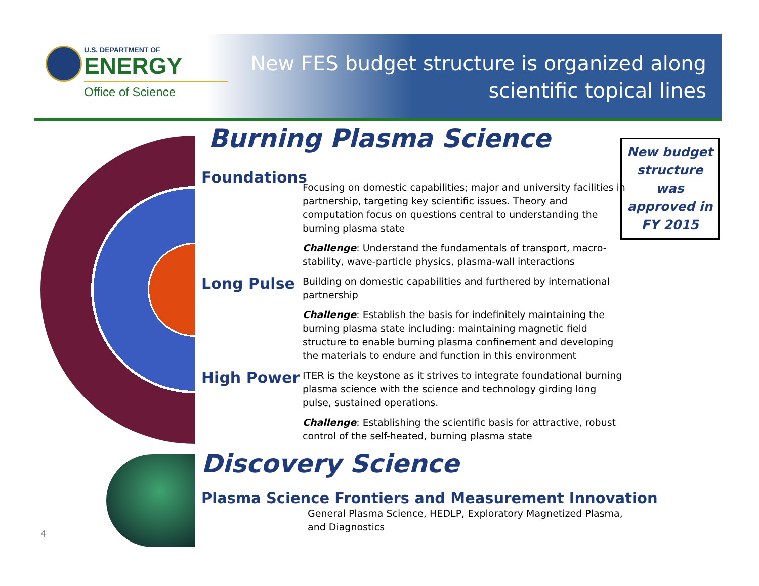U.S. DEPARTMENT OF
ENERGY
Office of Science
New FES budget structure is organized along
scientific topical lines
New budget structure was approved in FY 2015
Burning Plasma Science
Foundations
Focusing on domestic capabilities; major and university facilities in partnership, targeting key scientific issues. Theory and computation focus on questions central to understanding the burning plasma state
Challenge: Understand the fundamentals of transport, macro-stability, wave-particle physics, plasma-wall interactions
Long Pulse
Building on domestic capabilities and furthered by international partnership
Challenge: Establish the basis for indefinitely maintaining the burning plasma state including: maintaining magnetic field structure to enable burning plasma confinement and developing the materials to endure and function in this environment
High Power
ITER is the keystone as it strives to integrate foundational burning plasma science with the science and technology girding long pulse, sustained operations.
Challenge: Establishing the scientific basis for attractive, robust control of the self-heated, burning plasma state
Discovery Science
Plasma Science Frontiers and Measurement Innovation
General Plasma Science, HEDLP, Exploratory Magnetized Plasma, and Diagnostics
4